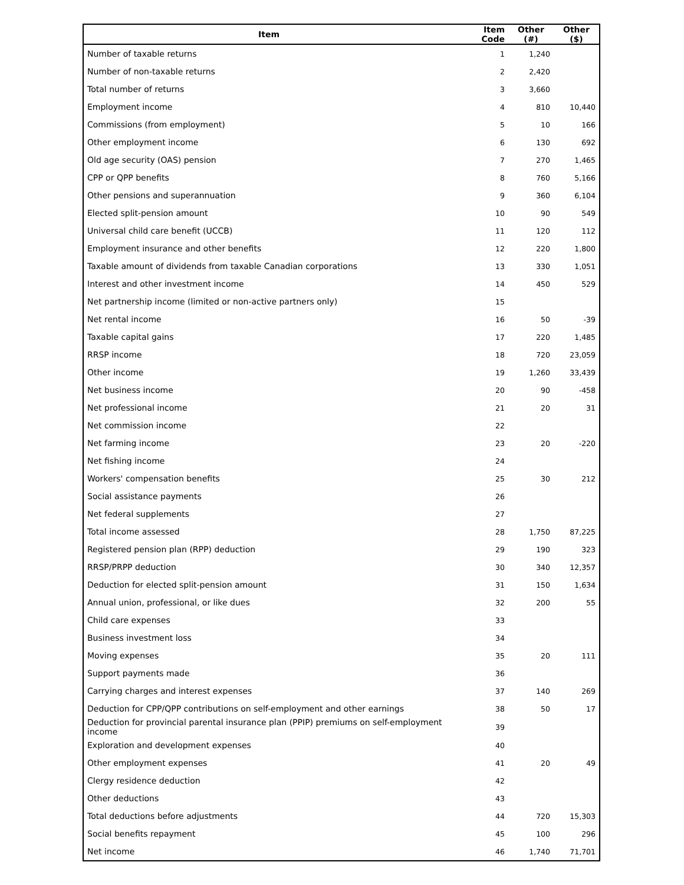| Item | Item Code | Other (#) | Other ($) |
| --- | --- | --- | --- |
| Number of taxable returns | 1 | 1,240 | |
| Number of non-taxable returns | 2 | 2,420 | |
| Total number of returns | 3 | 3,660 | |
| Employment income | 4 | 810 | 10,440 |
| Commissions (from employment) | 5 | 10 | 166 |
| Other employment income | 6 | 130 | 692 |
| Old age security (OAS) pension | 7 | 270 | 1,465 |
| CPP or QPP benefits | 8 | 760 | 5,166 |
| Other pensions and superannuation | 9 | 360 | 6,104 |
| Elected split-pension amount | 10 | 90 | 549 |
| Universal child care benefit (UCCB) | 11 | 120 | 112 |
| Employment insurance and other benefits | 12 | 220 | 1,800 |
| Taxable amount of dividends from taxable Canadian corporations | 13 | 330 | 1,051 |
| Interest and other investment income | 14 | 450 | 529 |
| Net partnership income (limited or non-active partners only) | 15 | | |
| Net rental income | 16 | 50 | -39 |
| Taxable capital gains | 17 | 220 | 1,485 |
| RRSP income | 18 | 720 | 23,059 |
| Other income | 19 | 1,260 | 33,439 |
| Net business income | 20 | 90 | -458 |
| Net professional income | 21 | 20 | 31 |
| Net commission income | 22 | | |
| Net farming income | 23 | 20 | -220 |
| Net fishing income | 24 | | |
| Workers' compensation benefits | 25 | 30 | 212 |
| Social assistance payments | 26 | | |
| Net federal supplements | 27 | | |
| Total income assessed | 28 | 1,750 | 87,225 |
| Registered pension plan (RPP) deduction | 29 | 190 | 323 |
| RRSP/PRPP deduction | 30 | 340 | 12,357 |
| Deduction for elected split-pension amount | 31 | 150 | 1,634 |
| Annual union, professional, or like dues | 32 | 200 | 55 |
| Child care expenses | 33 | | |
| Business investment loss | 34 | | |
| Moving expenses | 35 | 20 | 111 |
| Support payments made | 36 | | |
| Carrying charges and interest expenses | 37 | 140 | 269 |
| Deduction for CPP/QPP contributions on self-employment and other earnings | 38 | 50 | 17 |
| Deduction for provincial parental insurance plan (PPIP) premiums on self-employment income | 39 | | |
| Exploration and development expenses | 40 | | |
| Other employment expenses | 41 | 20 | 49 |
| Clergy residence deduction | 42 | | |
| Other deductions | 43 | | |
| Total deductions before adjustments | 44 | 720 | 15,303 |
| Social benefits repayment | 45 | 100 | 296 |
| Net income | 46 | 1,740 | 71,701 |